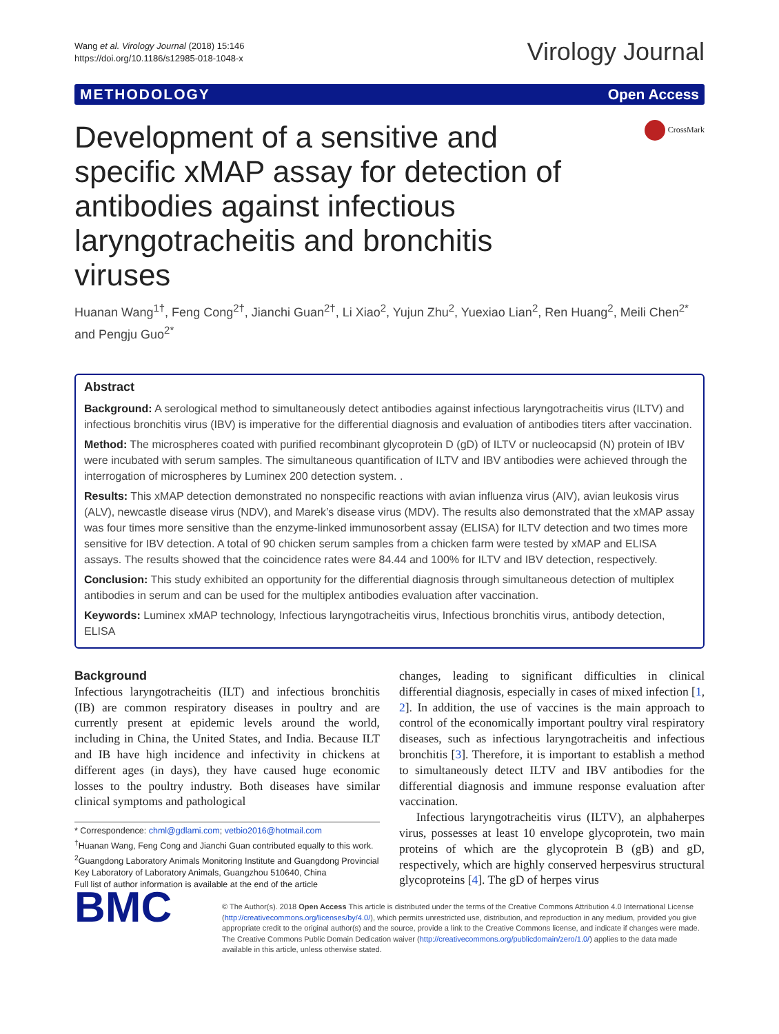Wang et al. Virology Journal (2018) 15:146
https://doi.org/10.1186/s12985-018-1048-x
Virology Journal
METHODOLOGY Open Access
Development of a sensitive and specific xMAP assay for detection of antibodies against infectious laryngotracheitis and bronchitis viruses
CrossMark
Huanan Wang<sup>1†</sup>, Feng Cong<sup>2†</sup>, Jianchi Guan<sup>2†</sup>, Li Xiao<sup>2</sup>, Yujun Zhu<sup>2</sup>, Yuexiao Lian<sup>2</sup>, Ren Huang<sup>2</sup>, Meili Chen<sup>2*</sup> and Pengju Guo<sup>2*</sup>
Abstract
Background: A serological method to simultaneously detect antibodies against infectious laryngotracheitis virus (ILTV) and infectious bronchitis virus (IBV) is imperative for the differential diagnosis and evaluation of antibodies titers after vaccination.
Method: The microspheres coated with purified recombinant glycoprotein D (gD) of ILTV or nucleocapsid (N) protein of IBV were incubated with serum samples. The simultaneous quantification of ILTV and IBV antibodies were achieved through the interrogation of microspheres by Luminex 200 detection system. .
Results: This xMAP detection demonstrated no nonspecific reactions with avian influenza virus (AIV), avian leukosis virus (ALV), newcastle disease virus (NDV), and Marek’s disease virus (MDV). The results also demonstrated that the xMAP assay was four times more sensitive than the enzyme-linked immunosorbent assay (ELISA) for ILTV detection and two times more sensitive for IBV detection. A total of 90 chicken serum samples from a chicken farm were tested by xMAP and ELISA assays. The results showed that the coincidence rates were 84.44 and 100% for ILTV and IBV detection, respectively.
Conclusion: This study exhibited an opportunity for the differential diagnosis through simultaneous detection of multiplex antibodies in serum and can be used for the multiplex antibodies evaluation after vaccination.
Keywords: Luminex xMAP technology, Infectious laryngotracheitis virus, Infectious bronchitis virus, antibody detection, ELISA
Background
Infectious laryngotracheitis (ILT) and infectious bronchitis (IB) are common respiratory diseases in poultry and are currently present at epidemic levels around the world, including in China, the United States, and India. Because ILT and IB have high incidence and infectivity in chickens at different ages (in days), they have caused huge economic losses to the poultry industry. Both diseases have similar clinical symptoms and pathological
* Correspondence: chml@gdlami.com; vetbio2016@hotmail.com
<sup>†</sup> Huanan Wang, Feng Cong and Jianchi Guan contributed equally to this work.
<sup>2</sup> Guangdong Laboratory Animals Monitoring Institute and Guangdong Provincial Key Laboratory of Laboratory Animals, Guangzhou 510640, China
Full list of author information is available at the end of the article
changes, leading to significant difficulties in clinical differential diagnosis, especially in cases of mixed infection [1, 2]. In addition, the use of vaccines is the main approach to control of the economically important poultry viral respiratory diseases, such as infectious laryngotracheitis and infectious bronchitis [3]. Therefore, it is important to establish a method to simultaneously detect ILTV and IBV antibodies for the differential diagnosis and immune response evaluation after vaccination.
Infectious laryngotracheitis virus (ILTV), an alphaherpes virus, possesses at least 10 envelope glycoprotein, two main proteins of which are the glycoprotein B (gB) and gD, respectively, which are highly conserved herpesvirus structural glycoproteins [4]. The gD of herpes virus
BMC
© The Author(s). 2018 Open Access This article is distributed under the terms of the Creative Commons Attribution 4.0 International License (http://creativecommons.org/licenses/by/4.0/), which permits unrestricted use, distribution, and reproduction in any medium, provided you give appropriate credit to the original author(s) and the source, provide a link to the Creative Commons license, and indicate if changes were made. The Creative Commons Public Domain Dedication waiver (http://creativecommons.org/publicdomain/zero/1.0/) applies to the data made available in this article, unless otherwise stated.